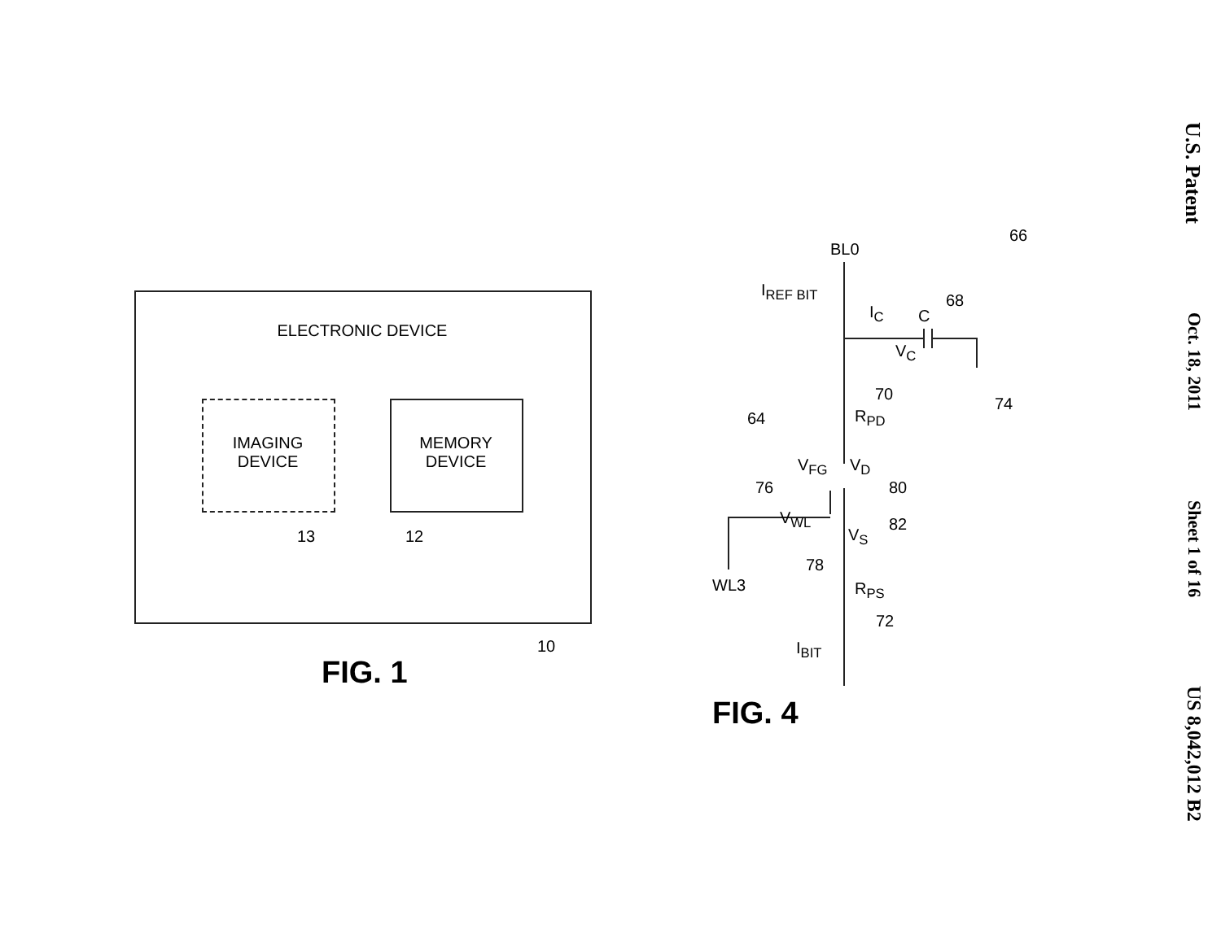U.S. Patent Oct. 18, 2011 Sheet 1 of 16 US 8,042,012 B2
ELECTRONIC DEVICE
IMAGING
DEVICE
MEMORY
DEVICE
13 12
10
FIG. 1
BL0
I<sub>REF BIT</sub>
I<sub>C</sub> C
68
66
V<sub>C</sub>
74
70
R<sub>PD</sub>
64
V<sub>FG</sub> V<sub>D</sub>
76 80
V<sub>WL</sub> 82
V<sub>S</sub>
78
WL3 R<sub>PS</sub>
72
I<sub>BIT</sub>
FIG. 4